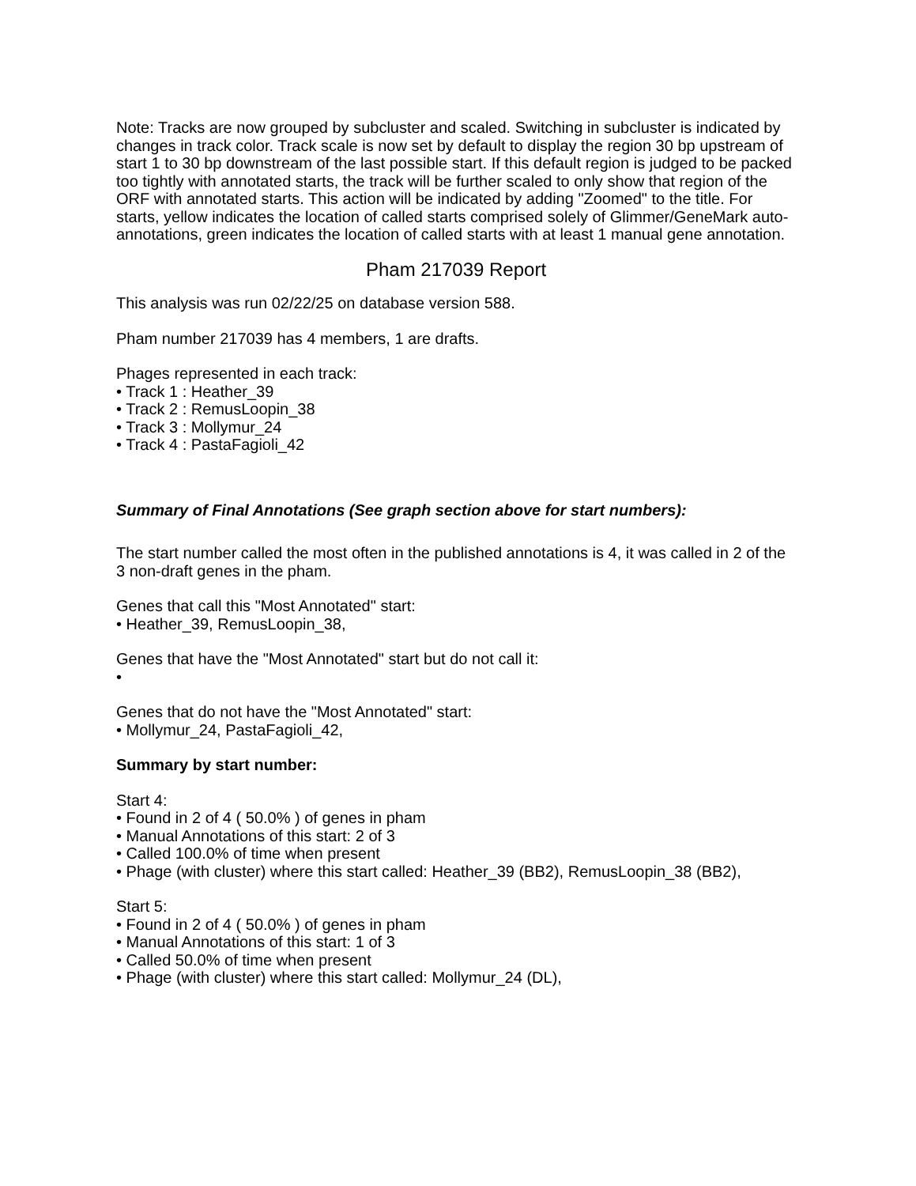Note: Tracks are now grouped by subcluster and scaled. Switching in subcluster is indicated by changes in track color. Track scale is now set by default to display the region 30 bp upstream of start 1 to 30 bp downstream of the last possible start. If this default region is judged to be packed too tightly with annotated starts, the track will be further scaled to only show that region of the ORF with annotated starts. This action will be indicated by adding "Zoomed" to the title. For starts, yellow indicates the location of called starts comprised solely of Glimmer/GeneMark auto-annotations, green indicates the location of called starts with at least 1 manual gene annotation.
Pham 217039 Report
This analysis was run 02/22/25 on database version 588.
Pham number 217039 has 4 members, 1 are drafts.
Phages represented in each track:
• Track 1 : Heather_39
• Track 2 : RemusLoopin_38
• Track 3 : Mollymur_24
• Track 4 : PastaFagioli_42
Summary of Final Annotations (See graph section above for start numbers):
The start number called the most often in the published annotations is 4, it was called in 2 of the 3 non-draft genes in the pham.
Genes that call this "Most Annotated" start:
• Heather_39, RemusLoopin_38,
Genes that have the "Most Annotated" start but do not call it:
•
Genes that do not have the "Most Annotated" start:
• Mollymur_24, PastaFagioli_42,
Summary by start number:
Start 4:
• Found in 2 of 4 ( 50.0% ) of genes in pham
• Manual Annotations of this start: 2 of 3
• Called 100.0% of time when present
• Phage (with cluster) where this start called: Heather_39 (BB2), RemusLoopin_38 (BB2),
Start 5:
• Found in 2 of 4 ( 50.0% ) of genes in pham
• Manual Annotations of this start: 1 of 3
• Called 50.0% of time when present
• Phage (with cluster) where this start called: Mollymur_24 (DL),